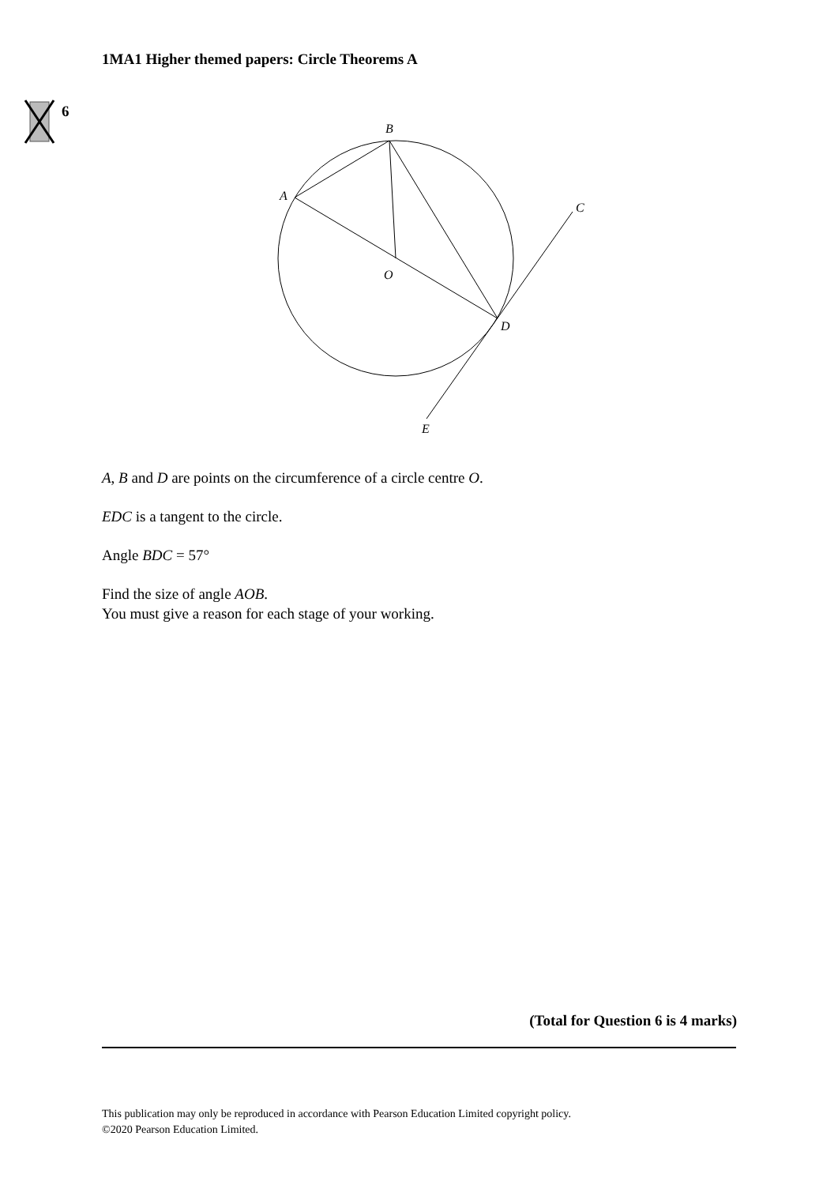1MA1 Higher themed papers: Circle Theorems A
6
B
A
C
O
D
E
A, B and D are points on the circumference of a circle centre O.
EDC is a tangent to the circle.
Angle BDC = 57°
Find the size of angle AOB.
You must give a reason for each stage of your working.
(Total for Question 6 is 4 marks)
This publication may only be reproduced in accordance with Pearson Education Limited copyright policy.
©2020 Pearson Education Limited.